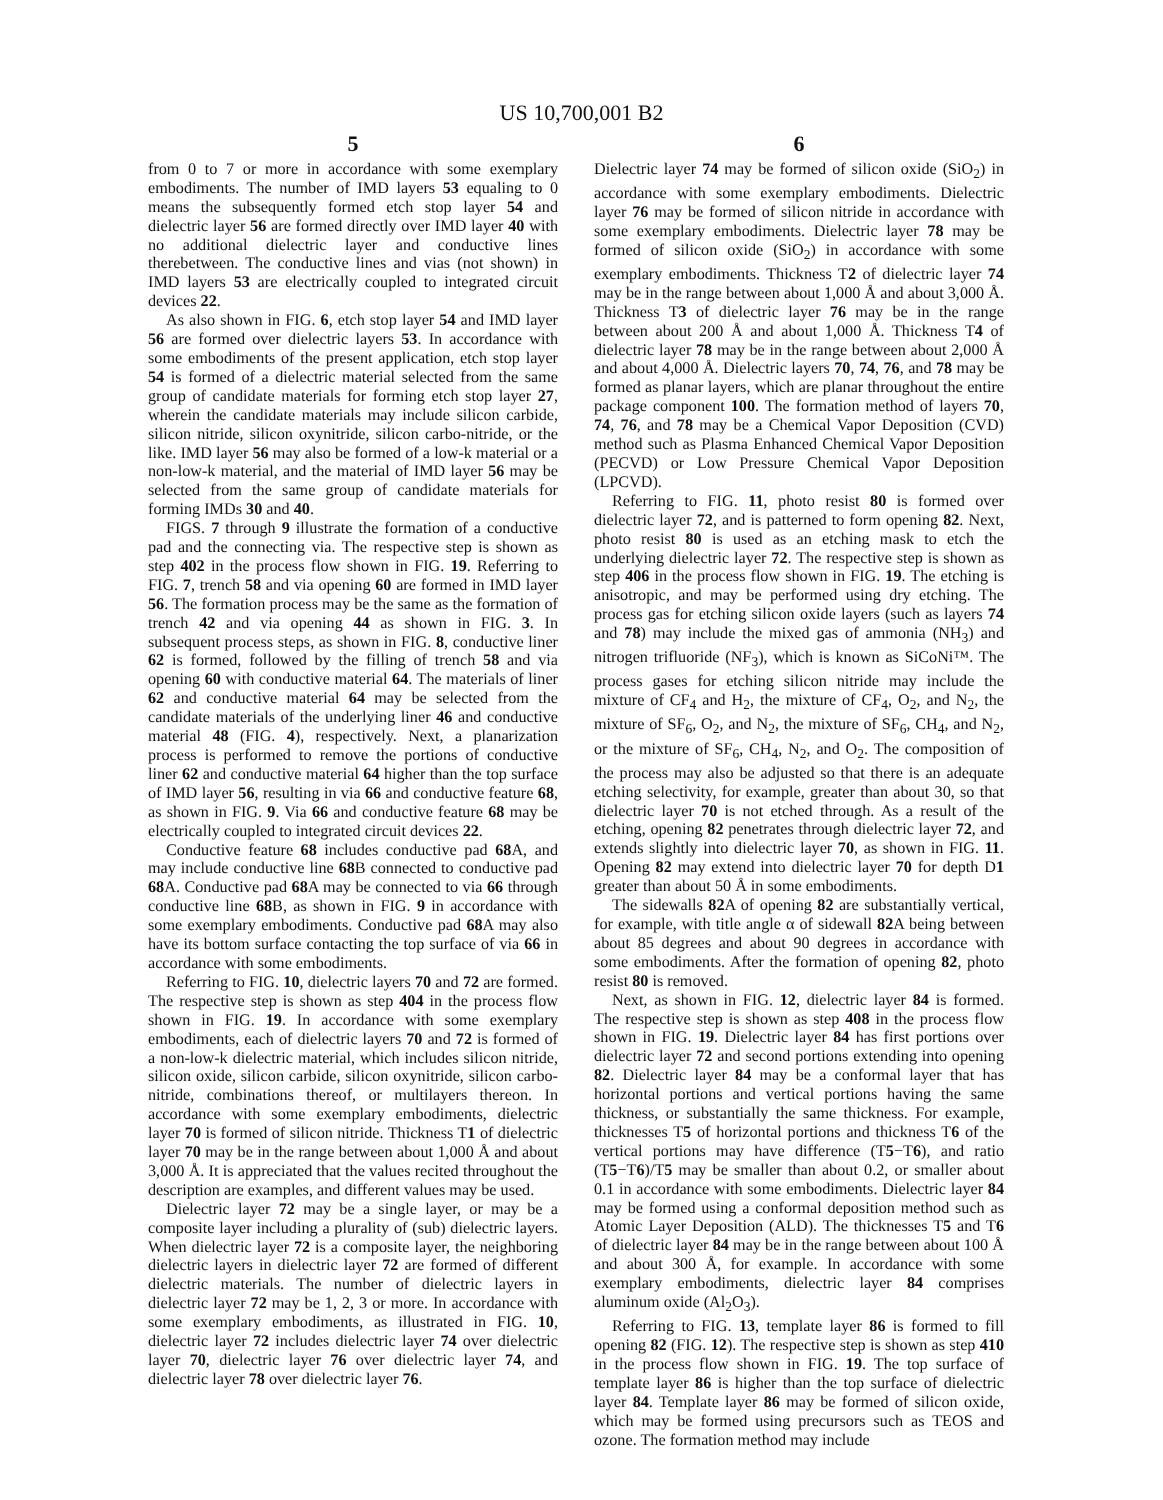US 10,700,001 B2
5
from 0 to 7 or more in accordance with some exemplary embodiments. The number of IMD layers 53 equaling to 0 means the subsequently formed etch stop layer 54 and dielectric layer 56 are formed directly over IMD layer 40 with no additional dielectric layer and conductive lines therebetween. The conductive lines and vias (not shown) in IMD layers 53 are electrically coupled to integrated circuit devices 22.
As also shown in FIG. 6, etch stop layer 54 and IMD layer 56 are formed over dielectric layers 53. In accordance with some embodiments of the present application, etch stop layer 54 is formed of a dielectric material selected from the same group of candidate materials for forming etch stop layer 27, wherein the candidate materials may include silicon carbide, silicon nitride, silicon oxynitride, silicon carbo-nitride, or the like. IMD layer 56 may also be formed of a low-k material or a non-low-k material, and the material of IMD layer 56 may be selected from the same group of candidate materials for forming IMDs 30 and 40.
FIGS. 7 through 9 illustrate the formation of a conductive pad and the connecting via. The respective step is shown as step 402 in the process flow shown in FIG. 19. Referring to FIG. 7, trench 58 and via opening 60 are formed in IMD layer 56. The formation process may be the same as the formation of trench 42 and via opening 44 as shown in FIG. 3. In subsequent process steps, as shown in FIG. 8, conductive liner 62 is formed, followed by the filling of trench 58 and via opening 60 with conductive material 64. The materials of liner 62 and conductive material 64 may be selected from the candidate materials of the underlying liner 46 and conductive material 48 (FIG. 4), respectively. Next, a planarization process is performed to remove the portions of conductive liner 62 and conductive material 64 higher than the top surface of IMD layer 56, resulting in via 66 and conductive feature 68, as shown in FIG. 9. Via 66 and conductive feature 68 may be electrically coupled to integrated circuit devices 22.
Conductive feature 68 includes conductive pad 68 A, and may include conductive line 68 B connected to conductive pad 68 A. Conductive pad 68 A may be connected to via 66 through conductive line 68 B, as shown in FIG. 9 in accordance with some exemplary embodiments. Conductive pad 68 A may also have its bottom surface contacting the top surface of via 66 in accordance with some embodiments.
Referring to FIG. 10, dielectric layers 70 and 72 are formed. The respective step is shown as step 404 in the process flow shown in FIG. 19. In accordance with some exemplary embodiments, each of dielectric layers 70 and 72 is formed of a non-low-k dielectric material, which includes silicon nitride, silicon oxide, silicon carbide, silicon oxynitride, silicon carbo-nitride, combinations thereof, or multilayers thereon. In accordance with some exemplary embodiments, dielectric layer 70 is formed of silicon nitride. Thickness T1 of dielectric layer 70 may be in the range between about 1,000 Å and about 3,000 Å. It is appreciated that the values recited throughout the description are examples, and different values may be used.
Dielectric layer 72 may be a single layer, or may be a composite layer including a plurality of (sub) dielectric layers. When dielectric layer 72 is a composite layer, the neighboring dielectric layers in dielectric layer 72 are formed of different dielectric materials. The number of dielectric layers in dielectric layer 72 may be 1, 2, 3 or more. In accordance with some exemplary embodiments, as illustrated in FIG. 10, dielectric layer 72 includes dielectric layer 74 over dielectric layer 70, dielectric layer 76 over dielectric layer 74, and dielectric layer 78 over dielectric layer 76.
6
Dielectric layer 74 may be formed of silicon oxide (SiO<sub>2</sub>) in accordance with some exemplary embodiments. Dielectric layer 76 may be formed of silicon nitride in accordance with some exemplary embodiments. Dielectric layer 78 may be formed of silicon oxide (SiO<sub>2</sub>) in accordance with some exemplary embodiments. Thickness T2 of dielectric layer 74 may be in the range between about 1,000 Å and about 3,000 Å. Thickness T3 of dielectric layer 76 may be in the range between about 200 Å and about 1,000 Å. Thickness T4 of dielectric layer 78 may be in the range between about 2,000 Å and about 4,000 Å. Dielectric layers 70, 74, 76, and 78 may be formed as planar layers, which are planar throughout the entire package component 100. The formation method of layers 70, 74, 76, and 78 may be a Chemical Vapor Deposition (CVD) method such as Plasma Enhanced Chemical Vapor Deposition (PECVD) or Low Pressure Chemical Vapor Deposition (LPCVD).
Referring to FIG. 11, photo resist 80 is formed over dielectric layer 72, and is patterned to form opening 82. Next, photo resist 80 is used as an etching mask to etch the underlying dielectric layer 72. The respective step is shown as step 406 in the process flow shown in FIG. 19. The etching is anisotropic, and may be performed using dry etching. The process gas for etching silicon oxide layers (such as layers 74 and 78) may include the mixed gas of ammonia (NH<sub>3</sub>) and nitrogen trifluoride (NF<sub>3</sub>), which is known as SiCoNi™. The process gases for etching silicon nitride may include the mixture of CF<sub>4</sub> and H<sub>2</sub>, the mixture of CF<sub>4</sub>, O<sub>2</sub>, and N<sub>2</sub>, the mixture of SF<sub>6</sub>, O<sub>2</sub>, and N<sub>2</sub>, the mixture of SF<sub>6</sub>, CH<sub>4</sub>, and N<sub>2</sub>, or the mixture of SF<sub>6</sub>, CH<sub>4</sub>, N<sub>2</sub>, and O<sub>2</sub>. The composition of the process may also be adjusted so that there is an adequate etching selectivity, for example, greater than about 30, so that dielectric layer 70 is not etched through. As a result of the etching, opening 82 penetrates through dielectric layer 72, and extends slightly into dielectric layer 70, as shown in FIG. 11. Opening 82 may extend into dielectric layer 70 for depth D1 greater than about 50 Å in some embodiments.
The sidewalls 82 A of opening 82 are substantially vertical, for example, with title angle α of sidewall 82 A being between about 85 degrees and about 90 degrees in accordance with some embodiments. After the formation of opening 82, photo resist 80 is removed.
Next, as shown in FIG. 12, dielectric layer 84 is formed. The respective step is shown as step 408 in the process flow shown in FIG. 19. Dielectric layer 84 has first portions over dielectric layer 72 and second portions extending into opening 82. Dielectric layer 84 may be a conformal layer that has horizontal portions and vertical portions having the same thickness, or substantially the same thickness. For example, thicknesses T5 of horizontal portions and thickness T6 of the vertical portions may have difference (T5−T6), and ratio (T5−T6)/T5 may be smaller than about 0.2, or smaller about 0.1 in accordance with some embodiments. Dielectric layer 84 may be formed using a conformal deposition method such as Atomic Layer Deposition (ALD). The thicknesses T5 and T6 of dielectric layer 84 may be in the range between about 100 Å and about 300 Å, for example. In accordance with some exemplary embodiments, dielectric layer 84 comprises aluminum oxide (Al<sub>2</sub>O<sub>3</sub>).
Referring to FIG. 13, template layer 86 is formed to fill opening 82 (FIG. 12). The respective step is shown as step 410 in the process flow shown in FIG. 19. The top surface of template layer 86 is higher than the top surface of dielectric layer 84. Template layer 86 may be formed of silicon oxide, which may be formed using precursors such as TEOS and ozone. The formation method may include